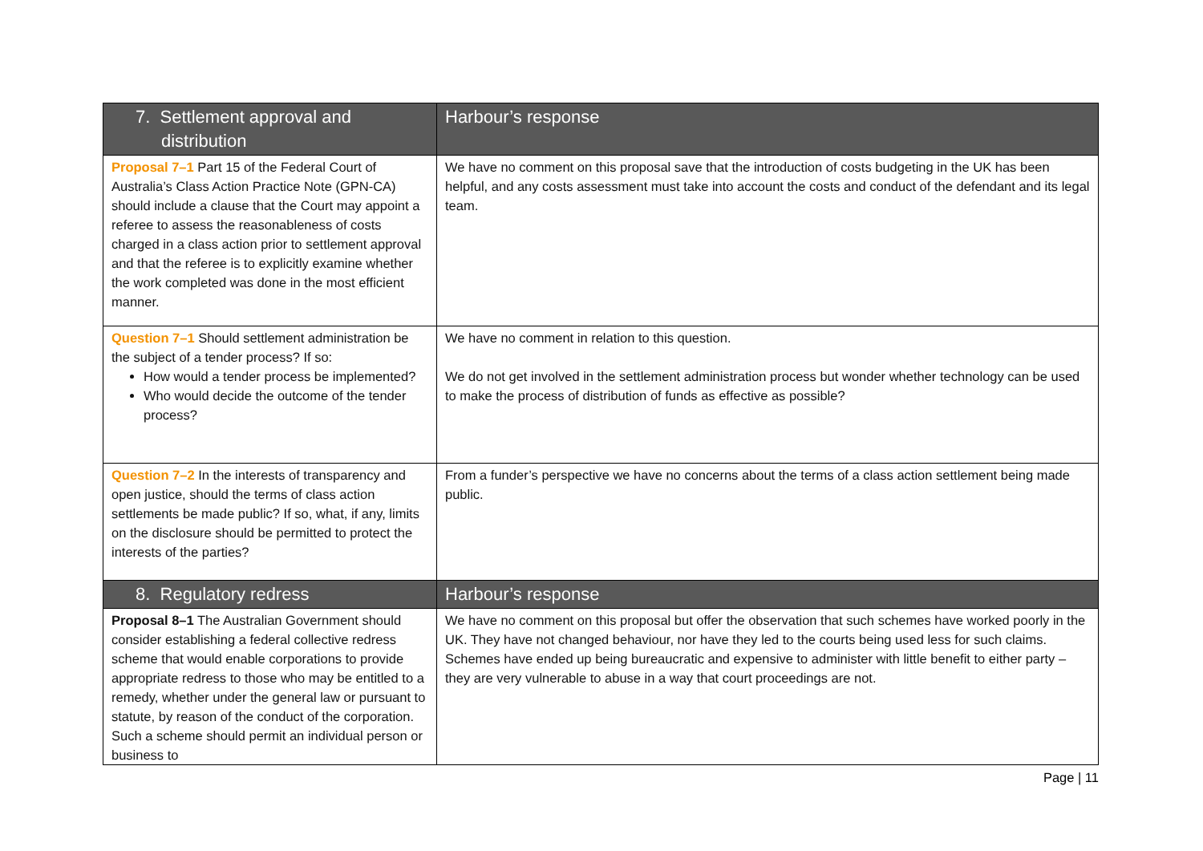| 7. Settlement approval and distribution | Harbour’s response |
| --- | --- |
| Proposal 7–1 Part 15 of the Federal Court of Australia’s Class Action Practice Note (GPN-CA) should include a clause that the Court may appoint a referee to assess the reasonableness of costs charged in a class action prior to settlement approval and that the referee is to explicitly examine whether the work completed was done in the most efficient manner. | We have no comment on this proposal save that the introduction of costs budgeting in the UK has been helpful, and any costs assessment must take into account the costs and conduct of the defendant and its legal team. |
| Question 7–1 Should settlement administration be the subject of a tender process? If so: How would a tender process be implemented? Who would decide the outcome of the tender process? | We have no comment in relation to this question. We do not get involved in the settlement administration process but wonder whether technology can be used to make the process of distribution of funds as effective as possible? |
| Question 7–2 In the interests of transparency and open justice, should the terms of class action settlements be made public? If so, what, if any, limits on the disclosure should be permitted to protect the interests of the parties? | From a funder’s perspective we have no concerns about the terms of a class action settlement being made public. |
| 8. Regulatory redress | Harbour’s response |
| Proposal 8–1 The Australian Government should consider establishing a federal collective redress scheme that would enable corporations to provide appropriate redress to those who may be entitled to a remedy, whether under the general law or pursuant to statute, by reason of the conduct of the corporation. Such a scheme should permit an individual person or business to | We have no comment on this proposal but offer the observation that such schemes have worked poorly in the UK. They have not changed behaviour, nor have they led to the courts being used less for such claims. Schemes have ended up being bureaucratic and expensive to administer with little benefit to either party – they are very vulnerable to abuse in a way that court proceedings are not. |
Page | 11